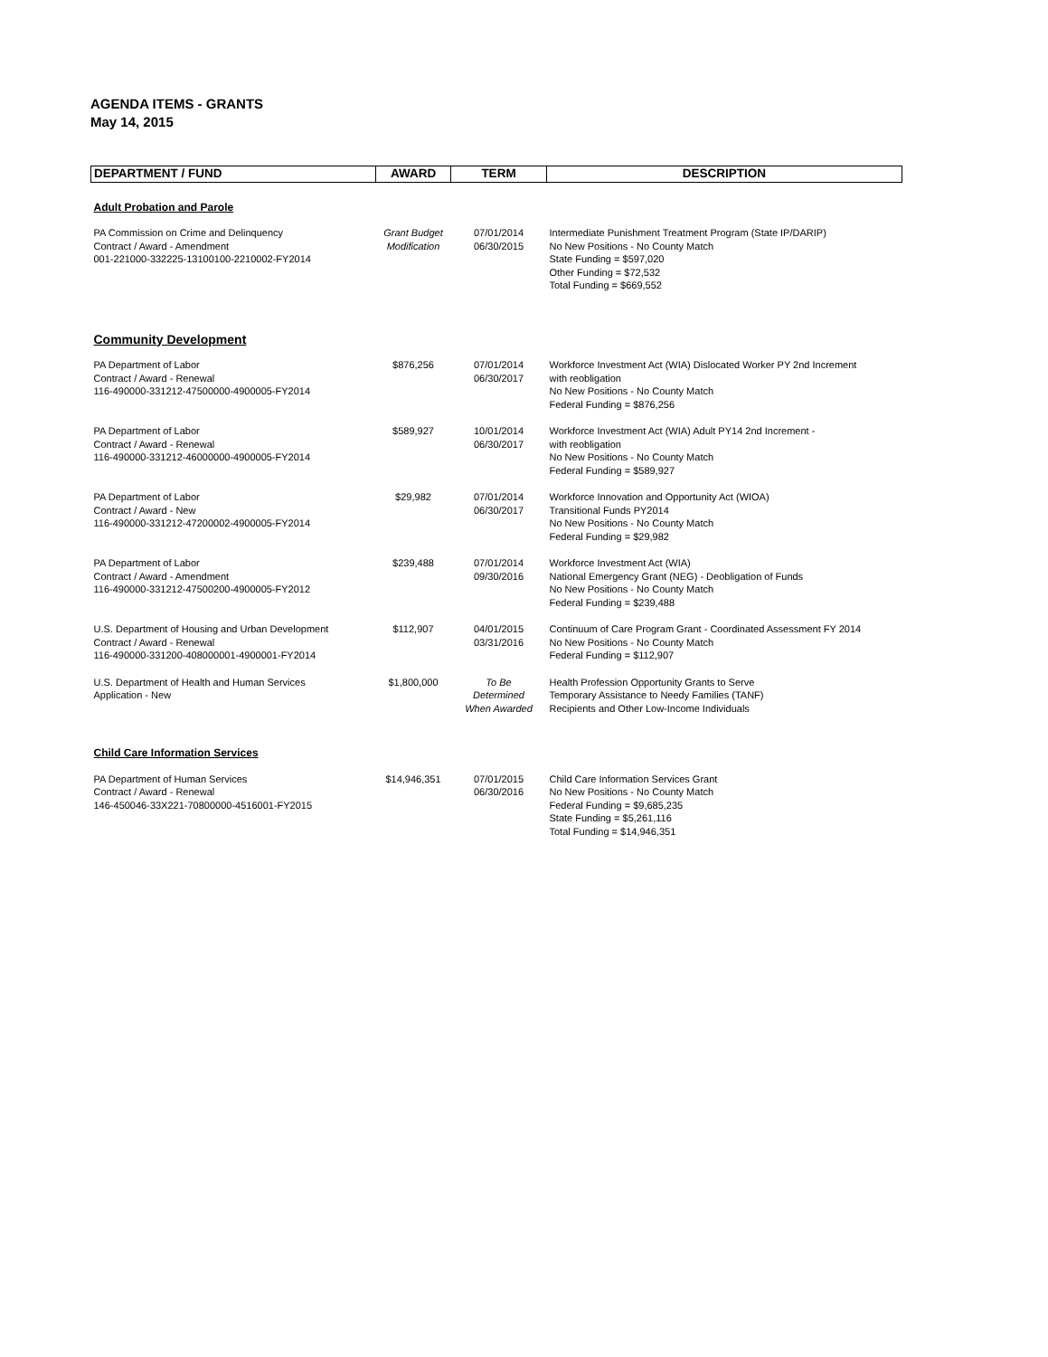AGENDA ITEMS - GRANTS
May 14, 2015
| DEPARTMENT / FUND | AWARD | TERM | DESCRIPTION |
| --- | --- | --- | --- |
| Adult Probation and Parole | | | |
| PA Commission on Crime and Delinquency Contract / Award - Amendment 001-221000-332225-13100100-2210002-FY2014 | Grant Budget Modification | 07/01/2014 06/30/2015 | Intermediate Punishment Treatment Program (State IP/DARIP) No New Positions - No County Match State Funding = $597,020 Other Funding = $72,532 Total Funding = $669,552 |
| Community Development | | | |
| PA Department of Labor Contract / Award - Renewal 116-490000-331212-47500000-4900005-FY2014 | $876,256 | 07/01/2014 06/30/2017 | Workforce Investment Act (WIA) Dislocated Worker PY 2nd Increment with reobligation No New Positions - No County Match Federal Funding = $876,256 |
| PA Department of Labor Contract / Award - Renewal 116-490000-331212-46000000-4900005-FY2014 | $589,927 | 10/01/2014 06/30/2017 | Workforce Investment Act (WIA) Adult PY14 2nd Increment - with reobligation No New Positions - No County Match Federal Funding = $589,927 |
| PA Department of Labor Contract / Award - New 116-490000-331212-47200002-4900005-FY2014 | $29,982 | 07/01/2014 06/30/2017 | Workforce Innovation and Opportunity Act (WIOA) Transitional Funds PY2014 No New Positions - No County Match Federal Funding = $29,982 |
| PA Department of Labor Contract / Award - Amendment 116-490000-331212-47500200-4900005-FY2012 | $239,488 | 07/01/2014 09/30/2016 | Workforce Investment Act (WIA) National Emergency Grant (NEG) - Deobligation of Funds No New Positions - No County Match Federal Funding = $239,488 |
| U.S. Department of Housing and Urban Development Contract / Award - Renewal 116-490000-331200-408000001-4900001-FY2014 | $112,907 | 04/01/2015 03/31/2016 | Continuum of Care Program Grant - Coordinated Assessment FY 2014 No New Positions - No County Match Federal Funding = $112,907 |
| U.S. Department of Health and Human Services Application - New | $1,800,000 | To Be Determined When Awarded | Health Profession Opportunity Grants to Serve Temporary Assistance to Needy Families (TANF) Recipients and Other Low-Income Individuals |
| Child Care Information Services | | | |
| PA Department of Human Services Contract / Award - Renewal 146-450046-33X221-70800000-4516001-FY2015 | $14,946,351 | 07/01/2015 06/30/2016 | Child Care Information Services Grant No New Positions - No County Match Federal Funding = $9,685,235 State Funding = $5,261,116 Total Funding = $14,946,351 |